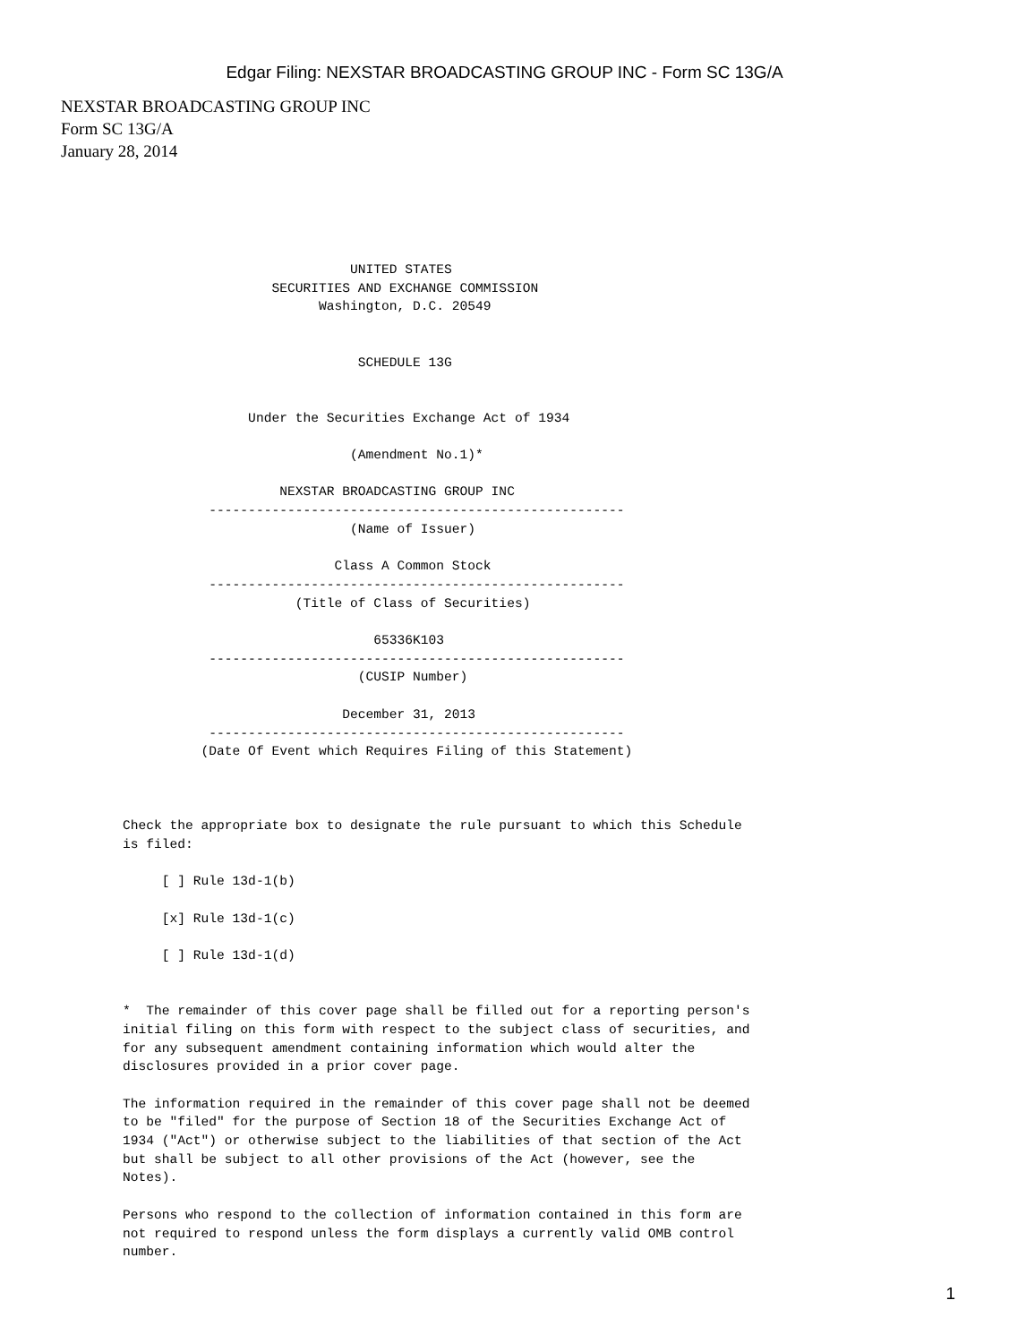Edgar Filing: NEXSTAR BROADCASTING GROUP INC - Form SC 13G/A
NEXSTAR BROADCASTING GROUP INC
Form SC 13G/A
January 28, 2014
                             UNITED STATES
                   SECURITIES AND EXCHANGE COMMISSION
                         Washington, D.C. 20549


                              SCHEDULE 13G


                Under the Securities Exchange Act of 1934

                             (Amendment No.1)*

                    NEXSTAR BROADCASTING GROUP INC
           -----------------------------------------------------
                             (Name of Issuer)

                           Class A Common Stock
           -----------------------------------------------------
                      (Title of Class of Securities)

                                65336K103
           -----------------------------------------------------
                              (CUSIP Number)

                            December 31, 2013
           -----------------------------------------------------
          (Date Of Event which Requires Filing of this Statement)



Check the appropriate box to designate the rule pursuant to which this Schedule
is filed:

     [ ] Rule 13d-1(b)

     [x] Rule 13d-1(c)

     [ ] Rule 13d-1(d)


*  The remainder of this cover page shall be filled out for a reporting person's
initial filing on this form with respect to the subject class of securities, and
for any subsequent amendment containing information which would alter the
disclosures provided in a prior cover page.

The information required in the remainder of this cover page shall not be deemed
to be "filed" for the purpose of Section 18 of the Securities Exchange Act of
1934 ("Act") or otherwise subject to the liabilities of that section of the Act
but shall be subject to all other provisions of the Act (however, see the
Notes).

Persons who respond to the collection of information contained in this form are
not required to respond unless the form displays a currently valid OMB control
number.
1